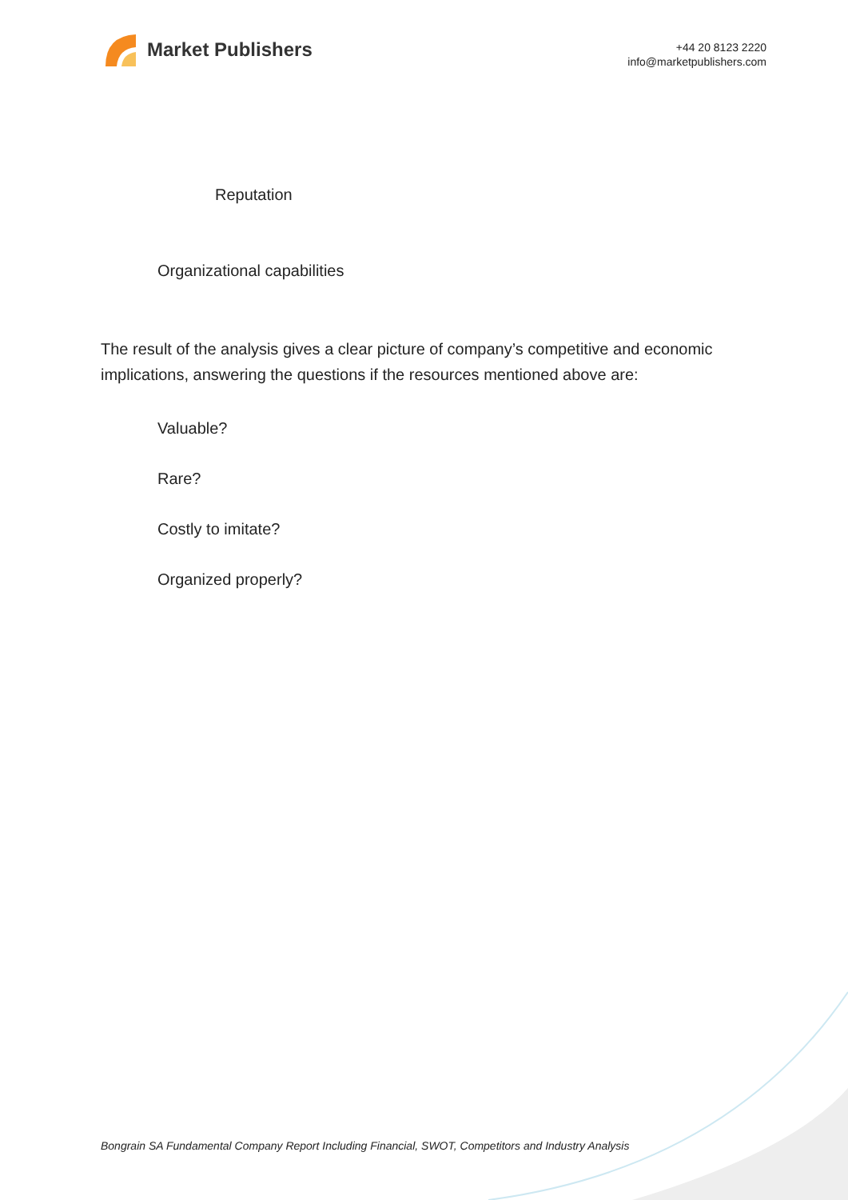Market Publishers
+44 20 8123 2220
info@marketpublishers.com
Reputation
Organizational capabilities
The result of the analysis gives a clear picture of company’s competitive and economic implications, answering the questions if the resources mentioned above are:
Valuable?
Rare?
Costly to imitate?
Organized properly?
Bongrain SA Fundamental Company Report Including Financial, SWOT, Competitors and Industry Analysis